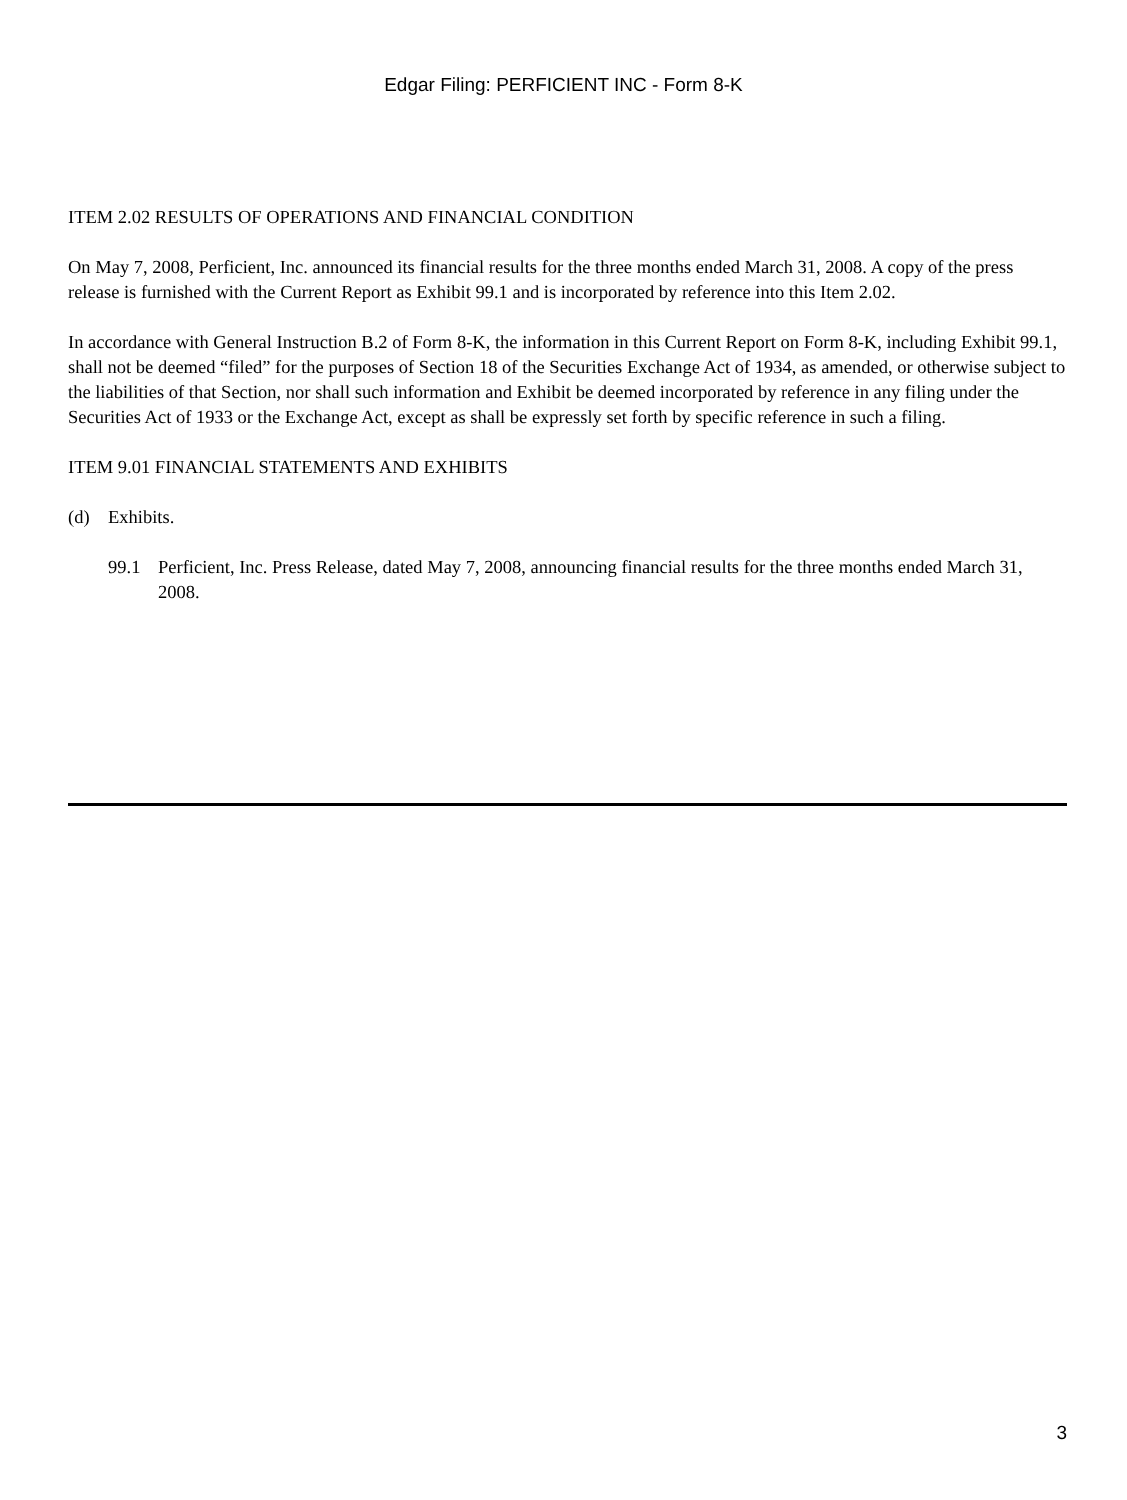Edgar Filing: PERFICIENT INC - Form 8-K
ITEM 2.02 RESULTS OF OPERATIONS AND FINANCIAL CONDITION
On May 7, 2008, Perficient, Inc. announced its financial results for the three months ended March 31, 2008. A copy of the press release is furnished with the Current Report as Exhibit 99.1 and is incorporated by reference into this Item 2.02.
In accordance with General Instruction B.2 of Form 8-K, the information in this Current Report on Form 8-K, including Exhibit 99.1, shall not be deemed “filed” for the purposes of Section 18 of the Securities Exchange Act of 1934, as amended, or otherwise subject to the liabilities of that Section, nor shall such information and Exhibit be deemed incorporated by reference in any filing under the Securities Act of 1933 or the Exchange Act, except as shall be expressly set forth by specific reference in such a filing.
ITEM 9.01 FINANCIAL STATEMENTS AND EXHIBITS
(d) Exhibits.
99.1 Perficient, Inc. Press Release, dated May 7, 2008, announcing financial results for the three months ended March 31, 2008.
3